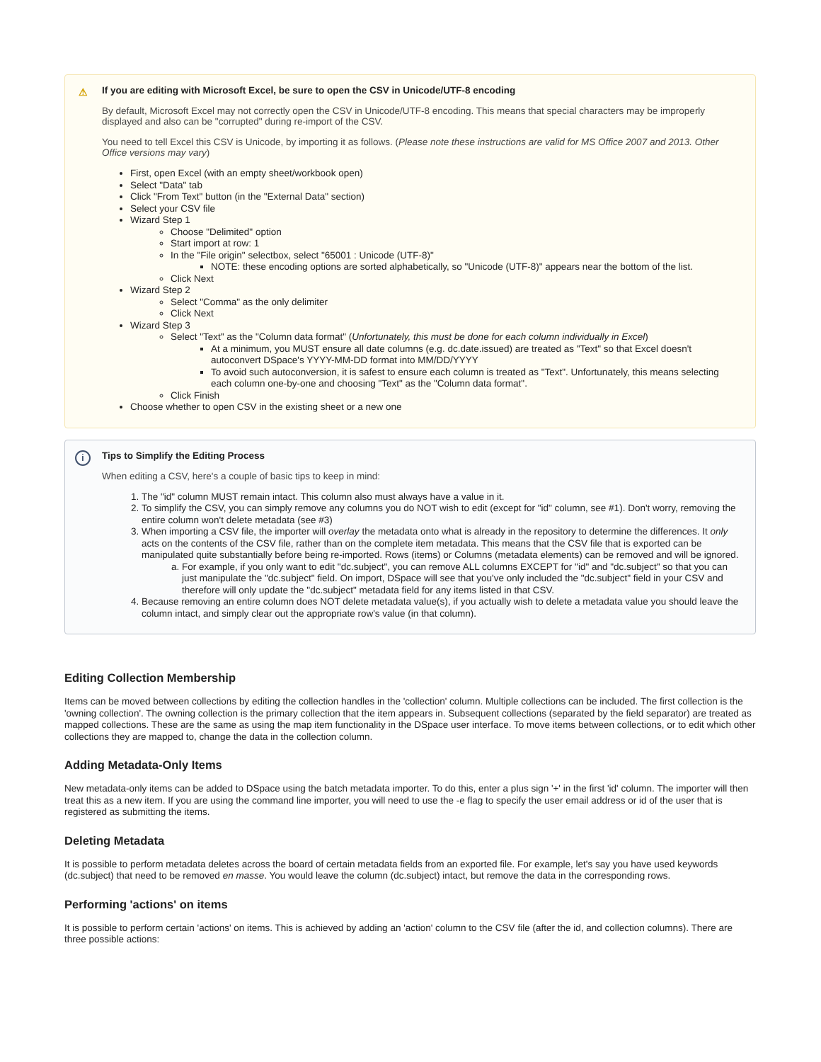⚠
If you are editing with Microsoft Excel, be sure to open the CSV in Unicode/UTF-8 encoding
By default, Microsoft Excel may not correctly open the CSV in Unicode/UTF-8 encoding. This means that special characters may be improperly displayed and also can be "corrupted" during re-import of the CSV.
You need to tell Excel this CSV is Unicode, by importing it as follows. (Please note these instructions are valid for MS Office 2007 and 2013. Other Office versions may vary)
First, open Excel (with an empty sheet/workbook open)
Select "Data" tab
Click "From Text" button (in the "External Data" section)
Select your CSV file
Wizard Step 1
Choose "Delimited" option
Start import at row: 1
In the "File origin" selectbox, select "65001 : Unicode (UTF-8)"
NOTE: these encoding options are sorted alphabetically, so "Unicode (UTF-8)" appears near the bottom of the list.
Click Next
Wizard Step 2
Select "Comma" as the only delimiter
Click Next
Wizard Step 3
Select "Text" as the "Column data format" (Unfortunately, this must be done for each column individually in Excel)
At a minimum, you MUST ensure all date columns (e.g. dc.date.issued) are treated as "Text" so that Excel doesn't autoconvert DSpace's YYYY-MM-DD format into MM/DD/YYYY
To avoid such autoconversion, it is safest to ensure each column is treated as "Text". Unfortunately, this means selecting each column one-by-one and choosing "Text" as the "Column data format".
Click Finish
Choose whether to open CSV in the existing sheet or a new one
i
Tips to Simplify the Editing Process
When editing a CSV, here's a couple of basic tips to keep in mind:
1. The "id" column MUST remain intact. This column also must always have a value in it.
2. To simplify the CSV, you can simply remove any columns you do NOT wish to edit (except for "id" column, see #1). Don't worry, removing the entire column won't delete metadata (see #3)
3. When importing a CSV file, the importer will overlay the metadata onto what is already in the repository to determine the differences. It only acts on the contents of the CSV file, rather than on the complete item metadata. This means that the CSV file that is exported can be manipulated quite substantially before being re-imported. Rows (items) or Columns (metadata elements) can be removed and will be ignored.
a. For example, if you only want to edit "dc.subject", you can remove ALL columns EXCEPT for "id" and "dc.subject" so that you can just manipulate the "dc.subject" field. On import, DSpace will see that you've only included the "dc.subject" field in your CSV and therefore will only update the "dc.subject" metadata field for any items listed in that CSV.
4. Because removing an entire column does NOT delete metadata value(s), if you actually wish to delete a metadata value you should leave the column intact, and simply clear out the appropriate row's value (in that column).
Editing Collection Membership
Items can be moved between collections by editing the collection handles in the 'collection' column. Multiple collections can be included. The first collection is the 'owning collection'. The owning collection is the primary collection that the item appears in. Subsequent collections (separated by the field separator) are treated as mapped collections. These are the same as using the map item functionality in the DSpace user interface. To move items between collections, or to edit which other collections they are mapped to, change the data in the collection column.
Adding Metadata-Only Items
New metadata-only items can be added to DSpace using the batch metadata importer. To do this, enter a plus sign '+' in the first 'id' column. The importer will then treat this as a new item. If you are using the command line importer, you will need to use the -e flag to specify the user email address or id of the user that is registered as submitting the items.
Deleting Metadata
It is possible to perform metadata deletes across the board of certain metadata fields from an exported file. For example, let's say you have used keywords (dc.subject) that need to be removed en masse. You would leave the column (dc.subject) intact, but remove the data in the corresponding rows.
Performing 'actions' on items
It is possible to perform certain 'actions' on items. This is achieved by adding an 'action' column to the CSV file (after the id, and collection columns). There are three possible actions: